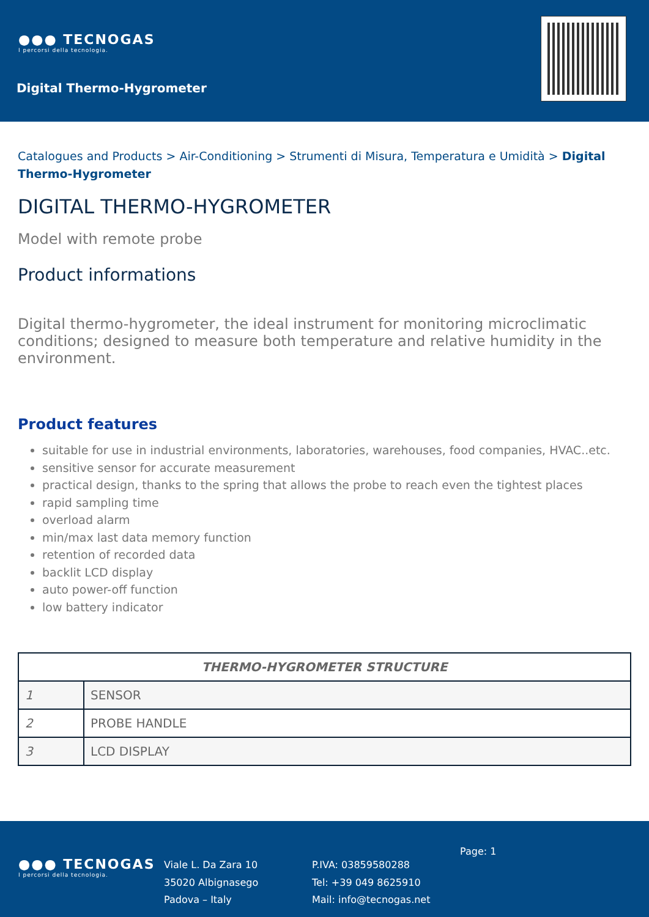●●● TECNOGAS
I percorsi della tecnologia.
Digital Thermo-Hygrometer
Catalogues and Products > Air-Conditioning > Strumenti di Misura, Temperatura e Umidità > Digital Thermo-Hygrometer
DIGITAL THERMO-HYGROMETER
Model with remote probe
Product informations
Digital thermo-hygrometer, the ideal instrument for monitoring microclimatic conditions; designed to measure both temperature and relative humidity in the environment.
Product features
suitable for use in industrial environments, laboratories, warehouses, food companies, HVAC..etc.
sensitive sensor for accurate measurement
practical design, thanks to the spring that allows the probe to reach even the tightest places
rapid sampling time
overload alarm
min/max last data memory function
retention of recorded data
backlit LCD display
auto power-off function
low battery indicator
| THERMO-HYGROMETER STRUCTURE | |
| --- | --- |
| 1 | SENSOR |
| 2 | PROBE HANDLE |
| 3 | LCD DISPLAY |
●●● TECNOGAS
I percorsi della tecnologia.
Viale L. Da Zara 10
35020 Albignasego
Padova – Italy
P.IVA: 03859580288
Tel: +39 049 8625910
Mail: info@tecnogas.net
Page: 1